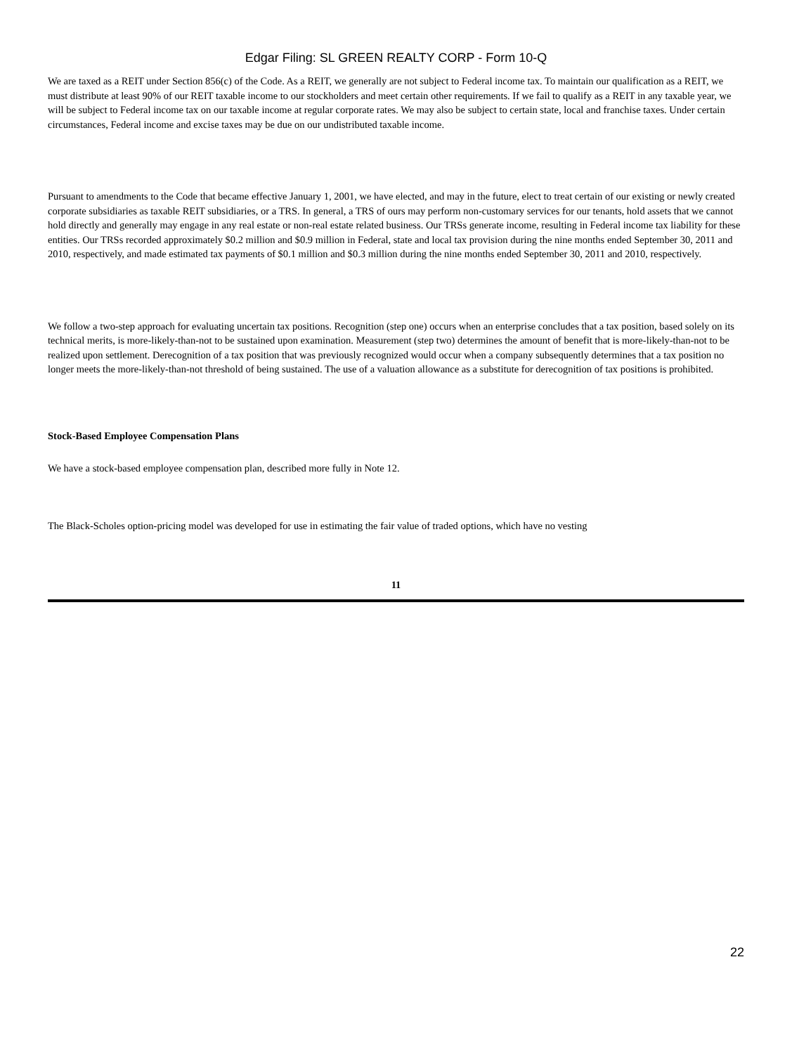Edgar Filing: SL GREEN REALTY CORP - Form 10-Q
We are taxed as a REIT under Section 856(c) of the Code. As a REIT, we generally are not subject to Federal income tax. To maintain our qualification as a REIT, we must distribute at least 90% of our REIT taxable income to our stockholders and meet certain other requirements. If we fail to qualify as a REIT in any taxable year, we will be subject to Federal income tax on our taxable income at regular corporate rates. We may also be subject to certain state, local and franchise taxes. Under certain circumstances, Federal income and excise taxes may be due on our undistributed taxable income.
Pursuant to amendments to the Code that became effective January 1, 2001, we have elected, and may in the future, elect to treat certain of our existing or newly created corporate subsidiaries as taxable REIT subsidiaries, or a TRS. In general, a TRS of ours may perform non-customary services for our tenants, hold assets that we cannot hold directly and generally may engage in any real estate or non-real estate related business. Our TRSs generate income, resulting in Federal income tax liability for these entities. Our TRSs recorded approximately $0.2 million and $0.9 million in Federal, state and local tax provision during the nine months ended September 30, 2011 and 2010, respectively, and made estimated tax payments of $0.1 million and $0.3 million during the nine months ended September 30, 2011 and 2010, respectively.
We follow a two-step approach for evaluating uncertain tax positions. Recognition (step one) occurs when an enterprise concludes that a tax position, based solely on its technical merits, is more-likely-than-not to be sustained upon examination. Measurement (step two) determines the amount of benefit that is more-likely-than-not to be realized upon settlement. Derecognition of a tax position that was previously recognized would occur when a company subsequently determines that a tax position no longer meets the more-likely-than-not threshold of being sustained. The use of a valuation allowance as a substitute for derecognition of tax positions is prohibited.
Stock-Based Employee Compensation Plans
We have a stock-based employee compensation plan, described more fully in Note 12.
The Black-Scholes option-pricing model was developed for use in estimating the fair value of traded options, which have no vesting
11
22